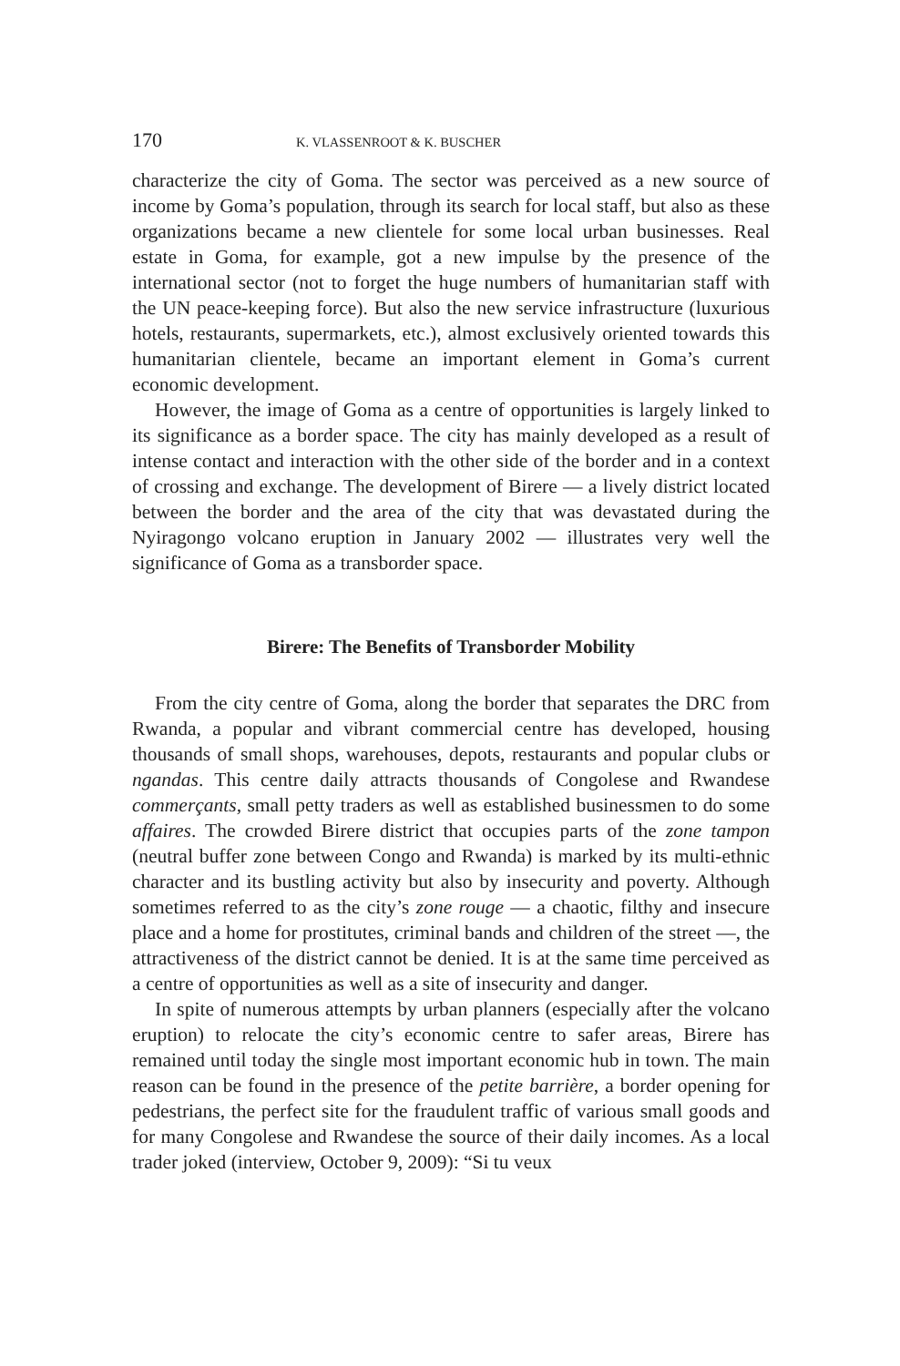170 K. VLASSENROOT & K. BUSCHER
characterize the city of Goma. The sector was perceived as a new source of income by Goma’s population, through its search for local staff, but also as these organizations became a new clientele for some local urban businesses. Real estate in Goma, for example, got a new impulse by the presence of the international sector (not to forget the huge numbers of humanitarian staff with the UN peace-keeping force). But also the new service infrastructure (luxurious hotels, restaurants, supermarkets, etc.), almost exclusively oriented towards this humanitarian clientele, became an important element in Goma’s current economic development.
However, the image of Goma as a centre of opportunities is largely linked to its significance as a border space. The city has mainly developed as a result of intense contact and interaction with the other side of the border and in a context of crossing and exchange. The development of Birere — a lively district located between the border and the area of the city that was devastated during the Nyiragongo volcano eruption in January 2002 — illustrates very well the significance of Goma as a transborder space.
Birere: The Benefits of Transborder Mobility
From the city centre of Goma, along the border that separates the DRC from Rwanda, a popular and vibrant commercial centre has developed, housing thousands of small shops, warehouses, depots, restaurants and popular clubs or ngandas. This centre daily attracts thousands of Congolese and Rwandese commerçants, small petty traders as well as established businessmen to do some affaires. The crowded Birere district that occupies parts of the zone tampon (neutral buffer zone between Congo and Rwanda) is marked by its multi-ethnic character and its bustling activity but also by insecurity and poverty. Although sometimes referred to as the city’s zone rouge — a chaotic, filthy and insecure place and a home for prostitutes, criminal bands and children of the street —, the attractiveness of the district cannot be denied. It is at the same time perceived as a centre of opportunities as well as a site of insecurity and danger.
In spite of numerous attempts by urban planners (especially after the volcano eruption) to relocate the city’s economic centre to safer areas, Birere has remained until today the single most important economic hub in town. The main reason can be found in the presence of the petite barrière, a border opening for pedestrians, the perfect site for the fraudulent traffic of various small goods and for many Congolese and Rwandese the source of their daily incomes. As a local trader joked (interview, October 9, 2009): “Si tu veux